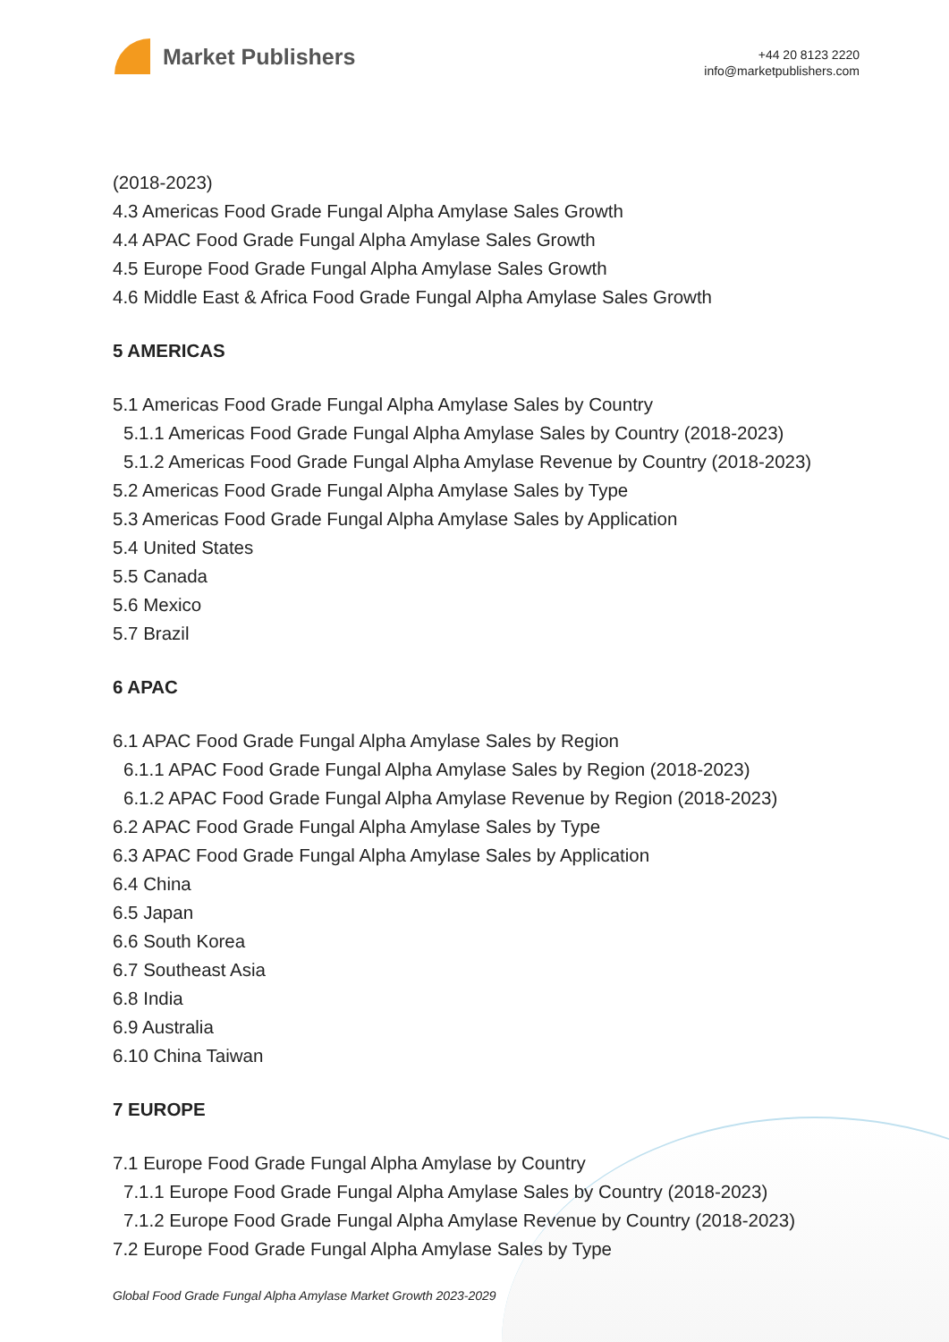Market Publishers
+44 20 8123 2220
info@marketpublishers.com
(2018-2023)
4.3 Americas Food Grade Fungal Alpha Amylase Sales Growth
4.4 APAC Food Grade Fungal Alpha Amylase Sales Growth
4.5 Europe Food Grade Fungal Alpha Amylase Sales Growth
4.6 Middle East & Africa Food Grade Fungal Alpha Amylase Sales Growth
5 AMERICAS
5.1 Americas Food Grade Fungal Alpha Amylase Sales by Country
5.1.1 Americas Food Grade Fungal Alpha Amylase Sales by Country (2018-2023)
5.1.2 Americas Food Grade Fungal Alpha Amylase Revenue by Country (2018-2023)
5.2 Americas Food Grade Fungal Alpha Amylase Sales by Type
5.3 Americas Food Grade Fungal Alpha Amylase Sales by Application
5.4 United States
5.5 Canada
5.6 Mexico
5.7 Brazil
6 APAC
6.1 APAC Food Grade Fungal Alpha Amylase Sales by Region
6.1.1 APAC Food Grade Fungal Alpha Amylase Sales by Region (2018-2023)
6.1.2 APAC Food Grade Fungal Alpha Amylase Revenue by Region (2018-2023)
6.2 APAC Food Grade Fungal Alpha Amylase Sales by Type
6.3 APAC Food Grade Fungal Alpha Amylase Sales by Application
6.4 China
6.5 Japan
6.6 South Korea
6.7 Southeast Asia
6.8 India
6.9 Australia
6.10 China Taiwan
7 EUROPE
7.1 Europe Food Grade Fungal Alpha Amylase by Country
7.1.1 Europe Food Grade Fungal Alpha Amylase Sales by Country (2018-2023)
7.1.2 Europe Food Grade Fungal Alpha Amylase Revenue by Country (2018-2023)
7.2 Europe Food Grade Fungal Alpha Amylase Sales by Type
Global Food Grade Fungal Alpha Amylase Market Growth 2023-2029